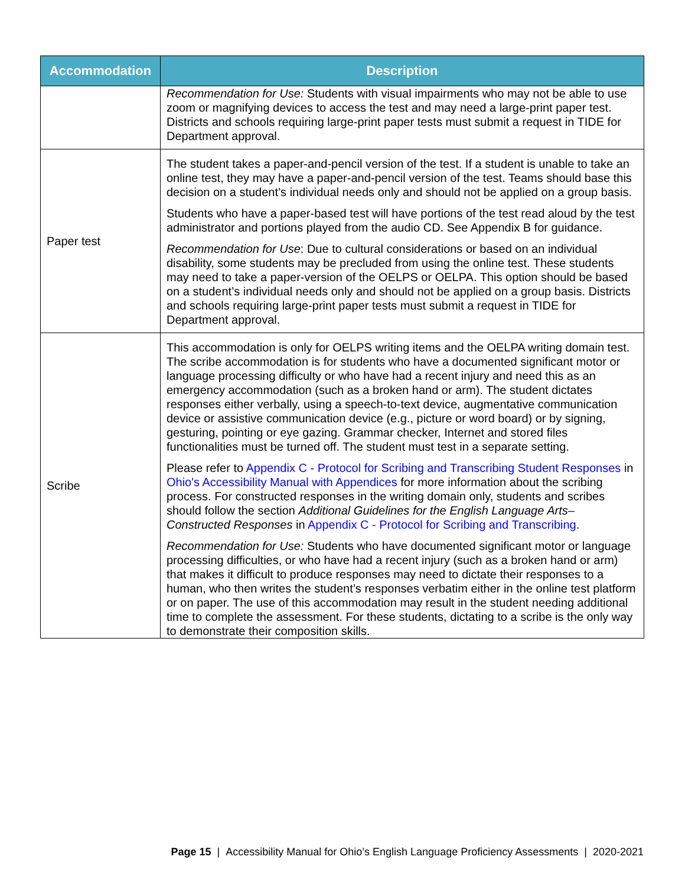| Accommodation | Description |
| --- | --- |
| | Recommendation for Use: Students with visual impairments who may not be able to use zoom or magnifying devices to access the test and may need a large-print paper test. Districts and schools requiring large-print paper tests must submit a request in TIDE for Department approval. |
| Paper test | The student takes a paper-and-pencil version of the test. If a student is unable to take an online test, they may have a paper-and-pencil version of the test. Teams should base this decision on a student’s individual needs only and should not be applied on a group basis. Students who have a paper-based test will have portions of the test read aloud by the test administrator and portions played from the audio CD. See Appendix B for guidance. Recommendation for Use : Due to cultural considerations or based on an individual disability, some students may be precluded from using the online test. These students may need to take a paper-version of the OELPS or OELPA. This option should be based on a student’s individual needs only and should not be applied on a group basis. Districts and schools requiring large-print paper tests must submit a request in TIDE for Department approval. |
| Scribe | This accommodation is only for OELPS writing items and the OELPA writing domain test. The scribe accommodation is for students who have a documented significant motor or language processing difficulty or who have had a recent injury and need this as an emergency accommodation (such as a broken hand or arm). The student dictates responses either verbally, using a speech-to-text device, augmentative communication device or assistive communication device (e.g., picture or word board) or by signing, gesturing, pointing or eye gazing. Grammar checker, Internet and stored files functionalities must be turned off. The student must test in a separate setting. Please refer to Appendix C - Protocol for Scribing and Transcribing Student Responses in Ohio's Accessibility Manual with Appendices for more information about the scribing process. For constructed responses in the writing domain only, students and scribes should follow the section Additional Guidelines for the English Language Arts–Constructed Responses in Appendix C - Protocol for Scribing and Transcribing . Recommendation for Use: Students who have documented significant motor or language processing difficulties, or who have had a recent injury (such as a broken hand or arm) that makes it difficult to produce responses may need to dictate their responses to a human, who then writes the student’s responses verbatim either in the online test platform or on paper. The use of this accommodation may result in the student needing additional time to complete the assessment. For these students, dictating to a scribe is the only way to demonstrate their composition skills. |
Page 15 | Accessibility Manual for Ohio’s English Language Proficiency Assessments | 2020-2021